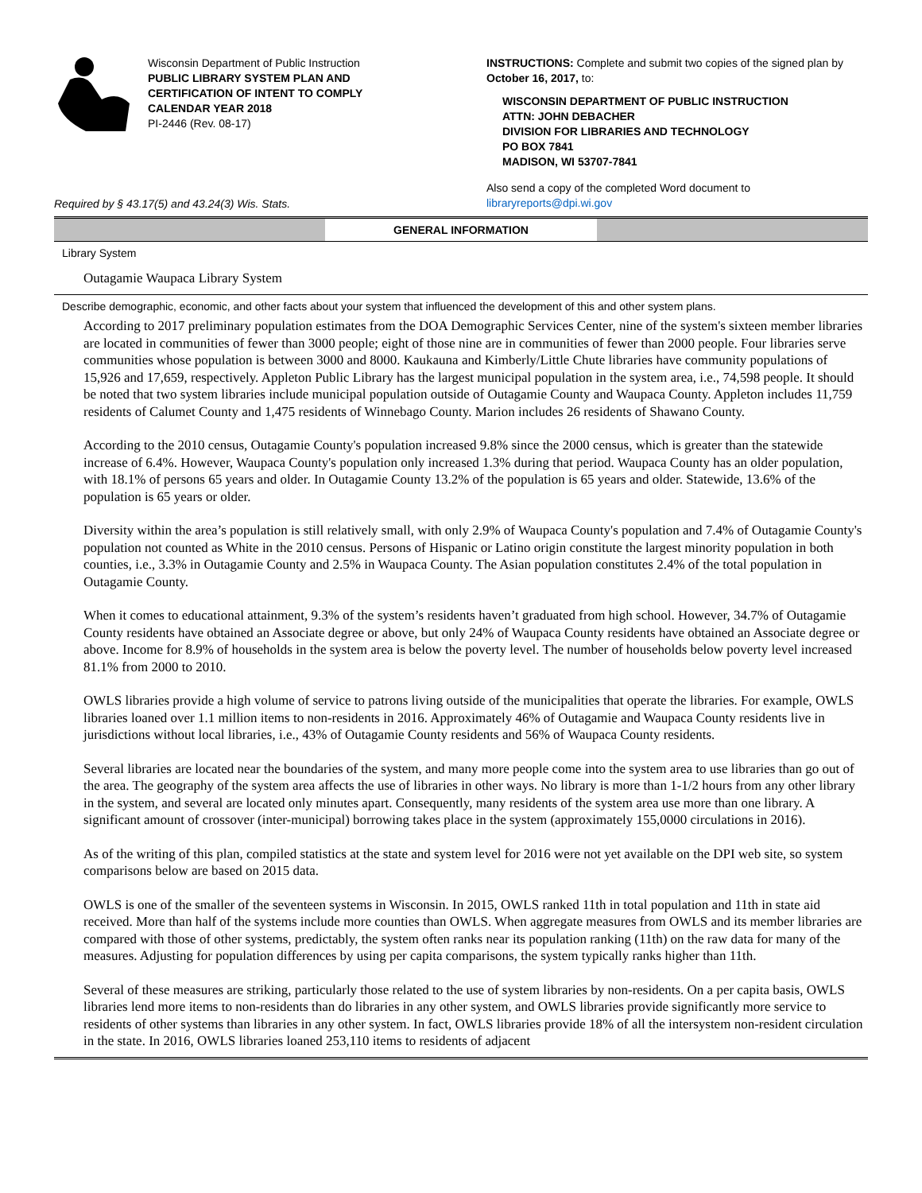Wisconsin Department of Public Instruction
PUBLIC LIBRARY SYSTEM PLAN AND
CERTIFICATION OF INTENT TO COMPLY
CALENDAR YEAR 2018
PI-2446 (Rev. 08-17)
INSTRUCTIONS: Complete and submit two copies of the signed plan by October 16, 2017, to:
WISCONSIN DEPARTMENT OF PUBLIC INSTRUCTION
ATTN: JOHN DEBACHER
DIVISION FOR LIBRARIES AND TECHNOLOGY
PO BOX 7841
MADISON, WI 53707-7841
Required by § 43.17(5) and 43.24(3) Wis. Stats.
Also send a copy of the completed Word document to
libraryreports@dpi.wi.gov
GENERAL INFORMATION
Library System
Outagamie Waupaca Library System
Describe demographic, economic, and other facts about your system that influenced the development of this and other system plans.
According to 2017 preliminary population estimates from the DOA Demographic Services Center, nine of the system's sixteen member libraries are located in communities of fewer than 3000 people; eight of those nine are in communities of fewer than 2000 people. Four libraries serve communities whose population is between 3000 and 8000. Kaukauna and Kimberly/Little Chute libraries have community populations of 15,926 and 17,659, respectively. Appleton Public Library has the largest municipal population in the system area, i.e., 74,598 people. It should be noted that two system libraries include municipal population outside of Outagamie County and Waupaca County. Appleton includes 11,759 residents of Calumet County and 1,475 residents of Winnebago County. Marion includes 26 residents of Shawano County.
According to the 2010 census, Outagamie County's population increased 9.8% since the 2000 census, which is greater than the statewide increase of 6.4%. However, Waupaca County's population only increased 1.3% during that period. Waupaca County has an older population, with 18.1% of persons 65 years and older. In Outagamie County 13.2% of the population is 65 years and older. Statewide, 13.6% of the population is 65 years or older.
Diversity within the area’s population is still relatively small, with only 2.9% of Waupaca County's population and 7.4% of Outagamie County's population not counted as White in the 2010 census. Persons of Hispanic or Latino origin constitute the largest minority population in both counties, i.e., 3.3% in Outagamie County and 2.5% in Waupaca County. The Asian population constitutes 2.4% of the total population in Outagamie County.
When it comes to educational attainment, 9.3% of the system’s residents haven’t graduated from high school. However, 34.7% of Outagamie County residents have obtained an Associate degree or above, but only 24% of Waupaca County residents have obtained an Associate degree or above. Income for 8.9% of households in the system area is below the poverty level. The number of households below poverty level increased 81.1% from 2000 to 2010.
OWLS libraries provide a high volume of service to patrons living outside of the municipalities that operate the libraries. For example, OWLS libraries loaned over 1.1 million items to non-residents in 2016. Approximately 46% of Outagamie and Waupaca County residents live in jurisdictions without local libraries, i.e., 43% of Outagamie County residents and 56% of Waupaca County residents.
Several libraries are located near the boundaries of the system, and many more people come into the system area to use libraries than go out of the area. The geography of the system area affects the use of libraries in other ways. No library is more than 1-1/2 hours from any other library in the system, and several are located only minutes apart. Consequently, many residents of the system area use more than one library. A significant amount of crossover (inter-municipal) borrowing takes place in the system (approximately 155,0000 circulations in 2016).
As of the writing of this plan, compiled statistics at the state and system level for 2016 were not yet available on the DPI web site, so system comparisons below are based on 2015 data.
OWLS is one of the smaller of the seventeen systems in Wisconsin. In 2015, OWLS ranked 11th in total population and 11th in state aid received. More than half of the systems include more counties than OWLS. When aggregate measures from OWLS and its member libraries are compared with those of other systems, predictably, the system often ranks near its population ranking (11th) on the raw data for many of the measures. Adjusting for population differences by using per capita comparisons, the system typically ranks higher than 11th.
Several of these measures are striking, particularly those related to the use of system libraries by non-residents. On a per capita basis, OWLS libraries lend more items to non-residents than do libraries in any other system, and OWLS libraries provide significantly more service to residents of other systems than libraries in any other system. In fact, OWLS libraries provide 18% of all the intersystem non-resident circulation in the state. In 2016, OWLS libraries loaned 253,110 items to residents of adjacent